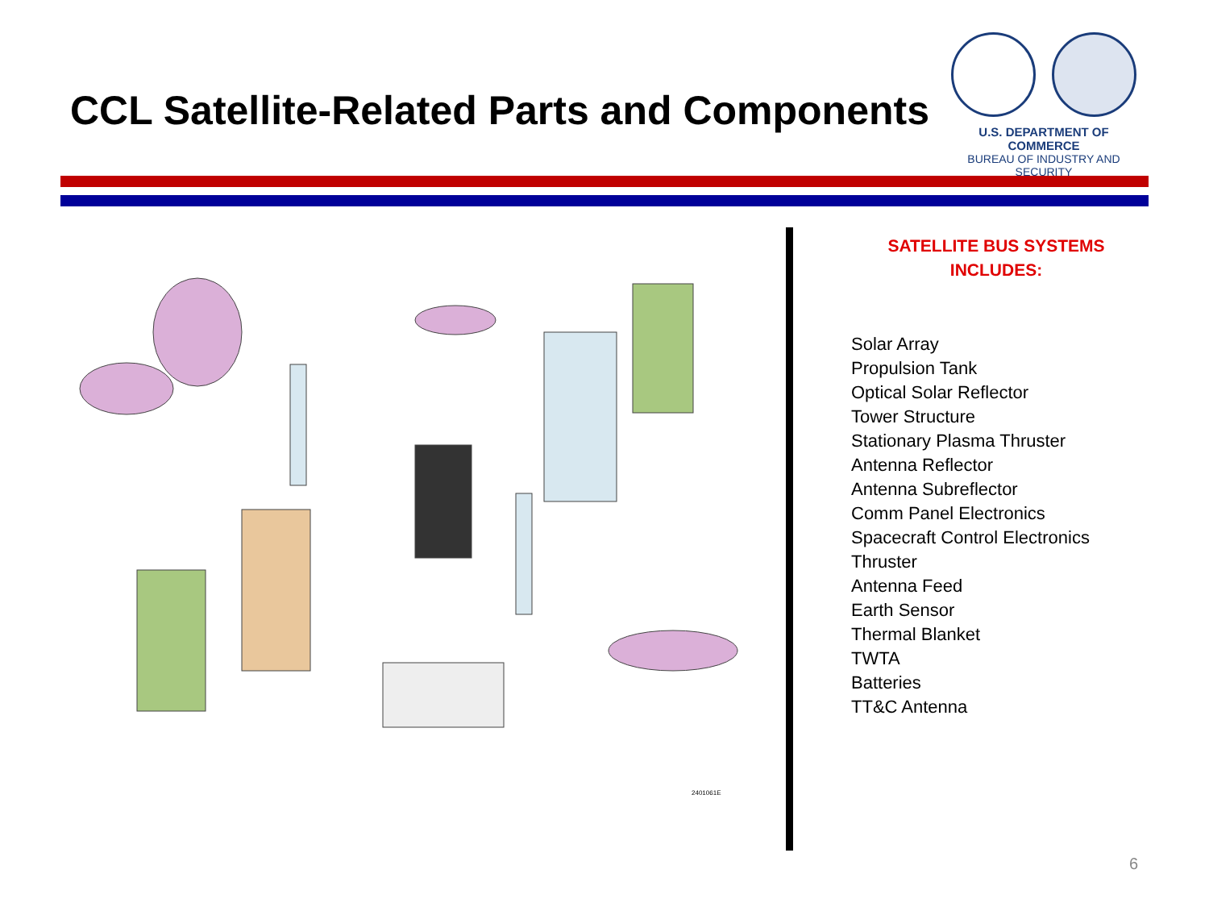CCL Satellite-Related Parts and Components
U.S. DEPARTMENT OF COMMERCE
BUREAU OF INDUSTRY AND SECURITY
2401061E
SATELLITE BUS SYSTEMS
INCLUDES:
Solar Array
Propulsion Tank
Optical Solar Reflector
Tower Structure
Stationary Plasma Thruster
Antenna Reflector
Antenna Subreflector
Comm Panel Electronics
Spacecraft Control Electronics
Thruster
Antenna Feed
Earth Sensor
Thermal Blanket
TWTA
Batteries
TT&C Antenna
6